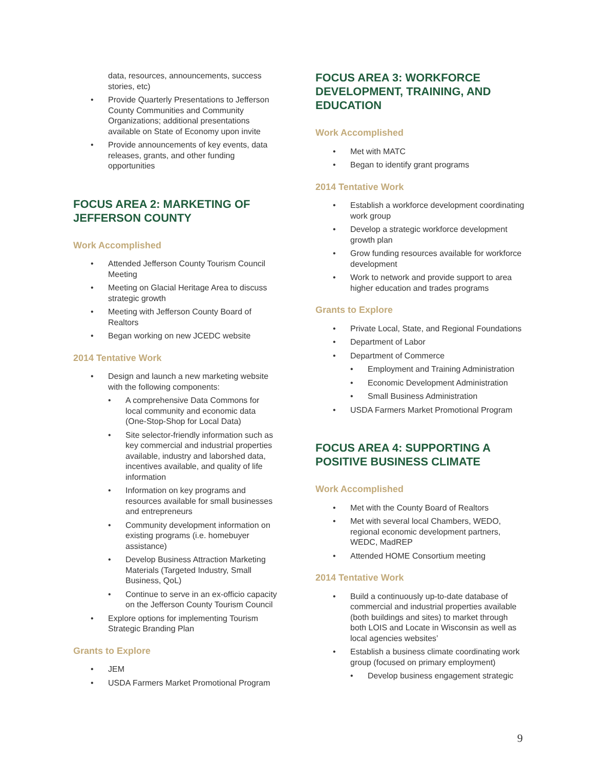data, resources, announcements, success stories, etc)
• Provide Quarterly Presentations to Jefferson County Communities and Community Organizations; additional presentations available on State of Economy upon invite
• Provide announcements of key events, data releases, grants, and other funding opportunities
FOCUS AREA 2: MARKETING OF JEFFERSON COUNTY
Work Accomplished
• Attended Jefferson County Tourism Council Meeting
• Meeting on Glacial Heritage Area to discuss strategic growth
• Meeting with Jefferson County Board of Realtors
• Began working on new JCEDC website
2014 Tentative Work
• Design and launch a new marketing website with the following components:
• A comprehensive Data Commons for local community and economic data (One-Stop-Shop for Local Data)
• Site selector-friendly information such as key commercial and industrial properties available, industry and laborshed data, incentives available, and quality of life information
• Information on key programs and resources available for small businesses and entrepreneurs
• Community development information on existing programs (i.e. homebuyer assistance)
• Develop Business Attraction Marketing Materials (Targeted Industry, Small Business, QoL)
• Continue to serve in an ex-officio capacity on the Jefferson County Tourism Council
• Explore options for implementing Tourism Strategic Branding Plan
Grants to Explore
• JEM
• USDA Farmers Market Promotional Program
FOCUS AREA 3: WORKFORCE DEVELOPMENT, TRAINING, AND EDUCATION
Work Accomplished
• Met with MATC
• Began to identify grant programs
2014 Tentative Work
• Establish a workforce development coordinating work group
• Develop a strategic workforce development growth plan
• Grow funding resources available for workforce development
• Work to network and provide support to area higher education and trades programs
Grants to Explore
• Private Local, State, and Regional Foundations
• Department of Labor
• Department of Commerce
• Employment and Training Administration
• Economic Development Administration
• Small Business Administration
• USDA Farmers Market Promotional Program
FOCUS AREA 4: SUPPORTING A POSITIVE BUSINESS CLIMATE
Work Accomplished
• Met with the County Board of Realtors
• Met with several local Chambers, WEDO, regional economic development partners, WEDC, MadREP
• Attended HOME Consortium meeting
2014 Tentative Work
• Build a continuously up-to-date database of commercial and industrial properties available (both buildings and sites) to market through both LOIS and Locate in Wisconsin as well as local agencies websites’
• Establish a business climate coordinating work group (focused on primary employment)
• Develop business engagement strategic
9